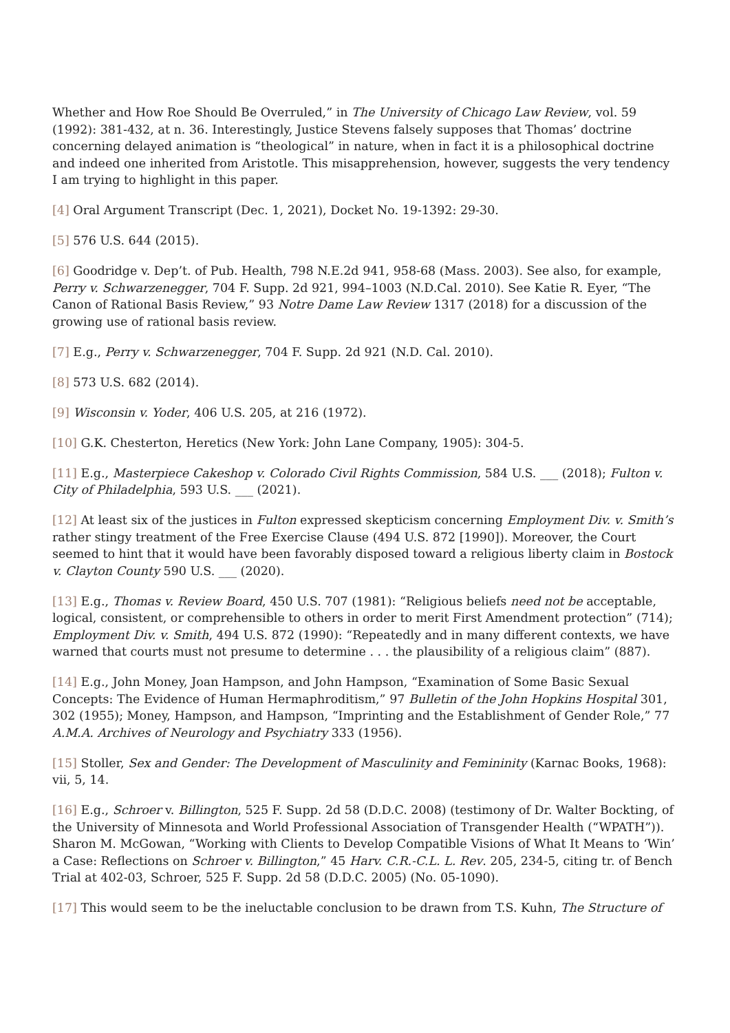Whether and How Roe Should Be Overruled,” in The University of Chicago Law Review, vol. 59 (1992): 381-432, at n. 36. Interestingly, Justice Stevens falsely supposes that Thomas’ doctrine concerning delayed animation is “theological” in nature, when in fact it is a philosophical doctrine and indeed one inherited from Aristotle. This misapprehension, however, suggests the very tendency I am trying to highlight in this paper.
[4] Oral Argument Transcript (Dec. 1, 2021), Docket No. 19-1392: 29-30.
[5] 576 U.S. 644 (2015).
[6] Goodridge v. Dep’t. of Pub. Health, 798 N.E.2d 941, 958-68 (Mass. 2003). See also, for example, Perry v. Schwarzenegger, 704 F. Supp. 2d 921, 994–1003 (N.D.Cal. 2010). See Katie R. Eyer, “The Canon of Rational Basis Review,” 93 Notre Dame Law Review 1317 (2018) for a discussion of the growing use of rational basis review.
[7] E.g., Perry v. Schwarzenegger, 704 F. Supp. 2d 921 (N.D. Cal. 2010).
[8] 573 U.S. 682 (2014).
[9] Wisconsin v. Yoder, 406 U.S. 205, at 216 (1972).
[10] G.K. Chesterton, Heretics (New York: John Lane Company, 1905): 304-5.
[11] E.g., Masterpiece Cakeshop v. Colorado Civil Rights Commission, 584 U.S. ___ (2018); Fulton v. City of Philadelphia, 593 U.S. ___ (2021).
[12] At least six of the justices in Fulton expressed skepticism concerning Employment Div. v. Smith’s rather stingy treatment of the Free Exercise Clause (494 U.S. 872 [1990]). Moreover, the Court seemed to hint that it would have been favorably disposed toward a religious liberty claim in Bostock v. Clayton County 590 U.S. ___ (2020).
[13] E.g., Thomas v. Review Board, 450 U.S. 707 (1981): “Religious beliefs need not be acceptable, logical, consistent, or comprehensible to others in order to merit First Amendment protection” (714); Employment Div. v. Smith, 494 U.S. 872 (1990): “Repeatedly and in many different contexts, we have warned that courts must not presume to determine . . . the plausibility of a religious claim” (887).
[14] E.g., John Money, Joan Hampson, and John Hampson, “Examination of Some Basic Sexual Concepts: The Evidence of Human Hermaphroditism,” 97 Bulletin of the John Hopkins Hospital 301, 302 (1955); Money, Hampson, and Hampson, “Imprinting and the Establishment of Gender Role,” 77 A.M.A. Archives of Neurology and Psychiatry 333 (1956).
[15] Stoller, Sex and Gender: The Development of Masculinity and Femininity (Karnac Books, 1968): vii, 5, 14.
[16] E.g., Schroer v. Billington, 525 F. Supp. 2d 58 (D.D.C. 2008) (testimony of Dr. Walter Bockting, of the University of Minnesota and World Professional Association of Transgender Health (“WPATH”)). Sharon M. McGowan, “Working with Clients to Develop Compatible Visions of What It Means to ‘Win’ a Case: Reflections on Schroer v. Billington,” 45 Harv. C.R.-C.L. L. Rev. 205, 234-5, citing tr. of Bench Trial at 402-03, Schroer, 525 F. Supp. 2d 58 (D.D.C. 2005) (No. 05-1090).
[17] This would seem to be the ineluctable conclusion to be drawn from T.S. Kuhn, The Structure of